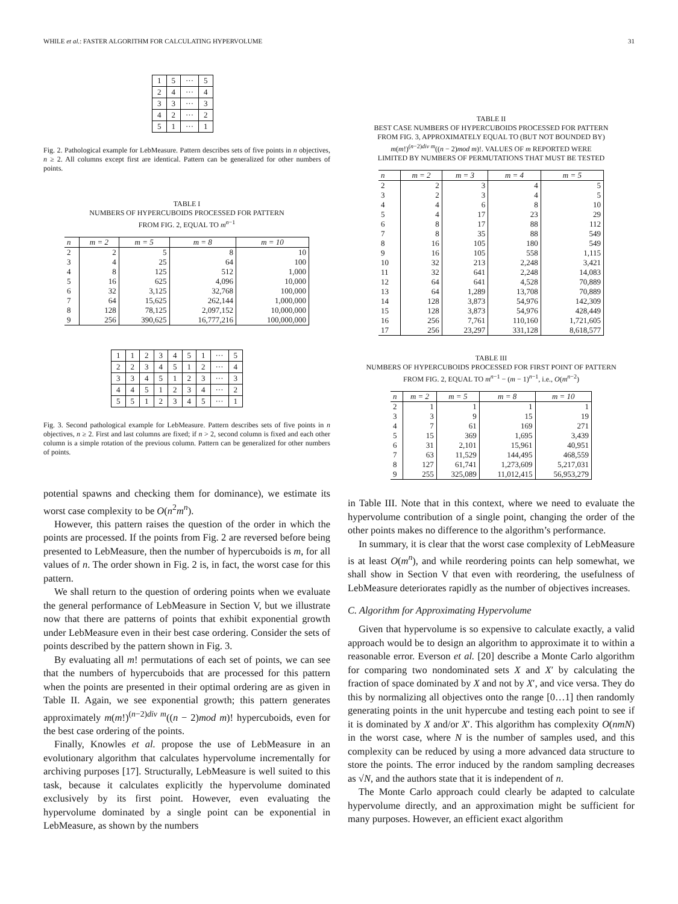WHILE et al.: FASTER ALGORITHM FOR CALCULATING HYPERVOLUME 31
| 1 | 5 | ··· | 5 |
| 2 | 4 | ··· | 4 |
| 3 | 3 | ··· | 3 |
| 4 | 2 | ··· | 2 |
| 5 | 1 | ··· | 1 |
Fig. 2. Pathological example for LebMeasure. Pattern describes sets of five points in n objectives, n ≥ 2. All columns except first are identical. Pattern can be generalized for other numbers of points.
TABLE I
NUMBERS OF HYPERCUBOIDS PROCESSED FOR PATTERN
FROM FIG. 2, EQUAL TO m<sup>n−1</sup>
| n | m = 2 | m = 5 | m = 8 | m = 10 |
| --- | --- | --- | --- | --- |
| 2 | 2 | 5 | 8 | 10 |
| 3 | 4 | 25 | 64 | 100 |
| 4 | 8 | 125 | 512 | 1,000 |
| 5 | 16 | 625 | 4,096 | 10,000 |
| 6 | 32 | 3,125 | 32,768 | 100,000 |
| 7 | 64 | 15,625 | 262,144 | 1,000,000 |
| 8 | 128 | 78,125 | 2,097,152 | 10,000,000 |
| 9 | 256 | 390,625 | 16,777,216 | 100,000,000 |
| 1 | 1 | 2 | 3 | 4 | 5 | 1 | ··· | 5 |
| 2 | 2 | 3 | 4 | 5 | 1 | 2 | ··· | 4 |
| 3 | 3 | 4 | 5 | 1 | 2 | 3 | ··· | 3 |
| 4 | 4 | 5 | 1 | 2 | 3 | 4 | ··· | 2 |
| 5 | 5 | 1 | 2 | 3 | 4 | 5 | ··· | 1 |
Fig. 3. Second pathological example for LebMeasure. Pattern describes sets of five points in n objectives, n ≥ 2. First and last columns are fixed; if n > 2, second column is fixed and each other column is a simple rotation of the previous column. Pattern can be generalized for other numbers of points.
potential spawns and checking them for dominance), we estimate its worst case complexity to be O(n<sup>2</sup>m<sup>n</sup>).
However, this pattern raises the question of the order in which the points are processed. If the points from Fig. 2 are reversed before being presented to LebMeasure, then the number of hypercuboids is m, for all values of n. The order shown in Fig. 2 is, in fact, the worst case for this pattern.
We shall return to the question of ordering points when we evaluate the general performance of LebMeasure in Section V, but we illustrate now that there are patterns of points that exhibit exponential growth under LebMeasure even in their best case ordering. Consider the sets of points described by the pattern shown in Fig. 3.
By evaluating all m! permutations of each set of points, we can see that the numbers of hypercuboids that are processed for this pattern when the points are presented in their optimal ordering are as given in Table II. Again, we see exponential growth; this pattern generates approximately m(m!)<sup>(n−2)div m</sup>((n − 2)mod m)! hypercuboids, even for the best case ordering of the points.
Finally, Knowles et al. propose the use of LebMeasure in an evolutionary algorithm that calculates hypervolume incrementally for archiving purposes [17]. Structurally, LebMeasure is well suited to this task, because it calculates explicitly the hypervolume dominated exclusively by its first point. However, even evaluating the hypervolume dominated by a single point can be exponential in LebMeasure, as shown by the numbers
TABLE II
BEST CASE NUMBERS OF HYPERCUBOIDS PROCESSED FOR PATTERN
FROM FIG. 3, APPROXIMATELY EQUAL TO (BUT NOT BOUNDED BY)
m(m!)<sup>(n−2)div m</sup>((n − 2)mod m)!. VALUES OF m REPORTED WERE
LIMITED BY NUMBERS OF PERMUTATIONS THAT MUST BE TESTED
| n | m = 2 | m = 3 | m = 4 | m = 5 |
| --- | --- | --- | --- | --- |
| 2 | 2 | 3 | 4 | 5 |
| 3 | 2 | 3 | 4 | 5 |
| 4 | 4 | 6 | 8 | 10 |
| 5 | 4 | 17 | 23 | 29 |
| 6 | 8 | 17 | 88 | 112 |
| 7 | 8 | 35 | 88 | 549 |
| 8 | 16 | 105 | 180 | 549 |
| 9 | 16 | 105 | 558 | 1,115 |
| 10 | 32 | 213 | 2,248 | 3,421 |
| 11 | 32 | 641 | 2,248 | 14,083 |
| 12 | 64 | 641 | 4,528 | 70,889 |
| 13 | 64 | 1,289 | 13,708 | 70,889 |
| 14 | 128 | 3,873 | 54,976 | 142,309 |
| 15 | 128 | 3,873 | 54,976 | 428,449 |
| 16 | 256 | 7,761 | 110,160 | 1,721,605 |
| 17 | 256 | 23,297 | 331,128 | 8,618,577 |
TABLE III
NUMBERS OF HYPERCUBOIDS PROCESSED FOR FIRST POINT OF PATTERN
FROM FIG. 2, EQUAL TO m<sup>n−1</sup> − (m − 1)<sup>n−1</sup>, i.e., O(m<sup>n−2</sup>)
| n | m = 2 | m = 5 | m = 8 | m = 10 |
| --- | --- | --- | --- | --- |
| 2 | 1 | 1 | 1 | 1 |
| 3 | 3 | 9 | 15 | 19 |
| 4 | 7 | 61 | 169 | 271 |
| 5 | 15 | 369 | 1,695 | 3,439 |
| 6 | 31 | 2,101 | 15,961 | 40,951 |
| 7 | 63 | 11,529 | 144,495 | 468,559 |
| 8 | 127 | 61,741 | 1,273,609 | 5,217,031 |
| 9 | 255 | 325,089 | 11,012,415 | 56,953,279 |
in Table III. Note that in this context, where we need to evaluate the hypervolume contribution of a single point, changing the order of the other points makes no difference to the algorithm’s performance.
In summary, it is clear that the worst case complexity of LebMeasure is at least O(m<sup>n</sup>), and while reordering points can help somewhat, we shall show in Section V that even with reordering, the usefulness of LebMeasure deteriorates rapidly as the number of objectives increases.
C. Algorithm for Approximating Hypervolume
Given that hypervolume is so expensive to calculate exactly, a valid approach would be to design an algorithm to approximate it to within a reasonable error. Everson et al. [20] describe a Monte Carlo algorithm for comparing two nondominated sets X and X′ by calculating the fraction of space dominated by X and not by X′, and vice versa. They do this by normalizing all objectives onto the range [0…1] then randomly generating points in the unit hypercube and testing each point to see if it is dominated by X and/or X′. This algorithm has complexity O(nmN) in the worst case, where N is the number of samples used, and this complexity can be reduced by using a more advanced data structure to store the points. The error induced by the random sampling decreases as √N, and the authors state that it is independent of n.
The Monte Carlo approach could clearly be adapted to calculate hypervolume directly, and an approximation might be sufficient for many purposes. However, an efficient exact algorithm